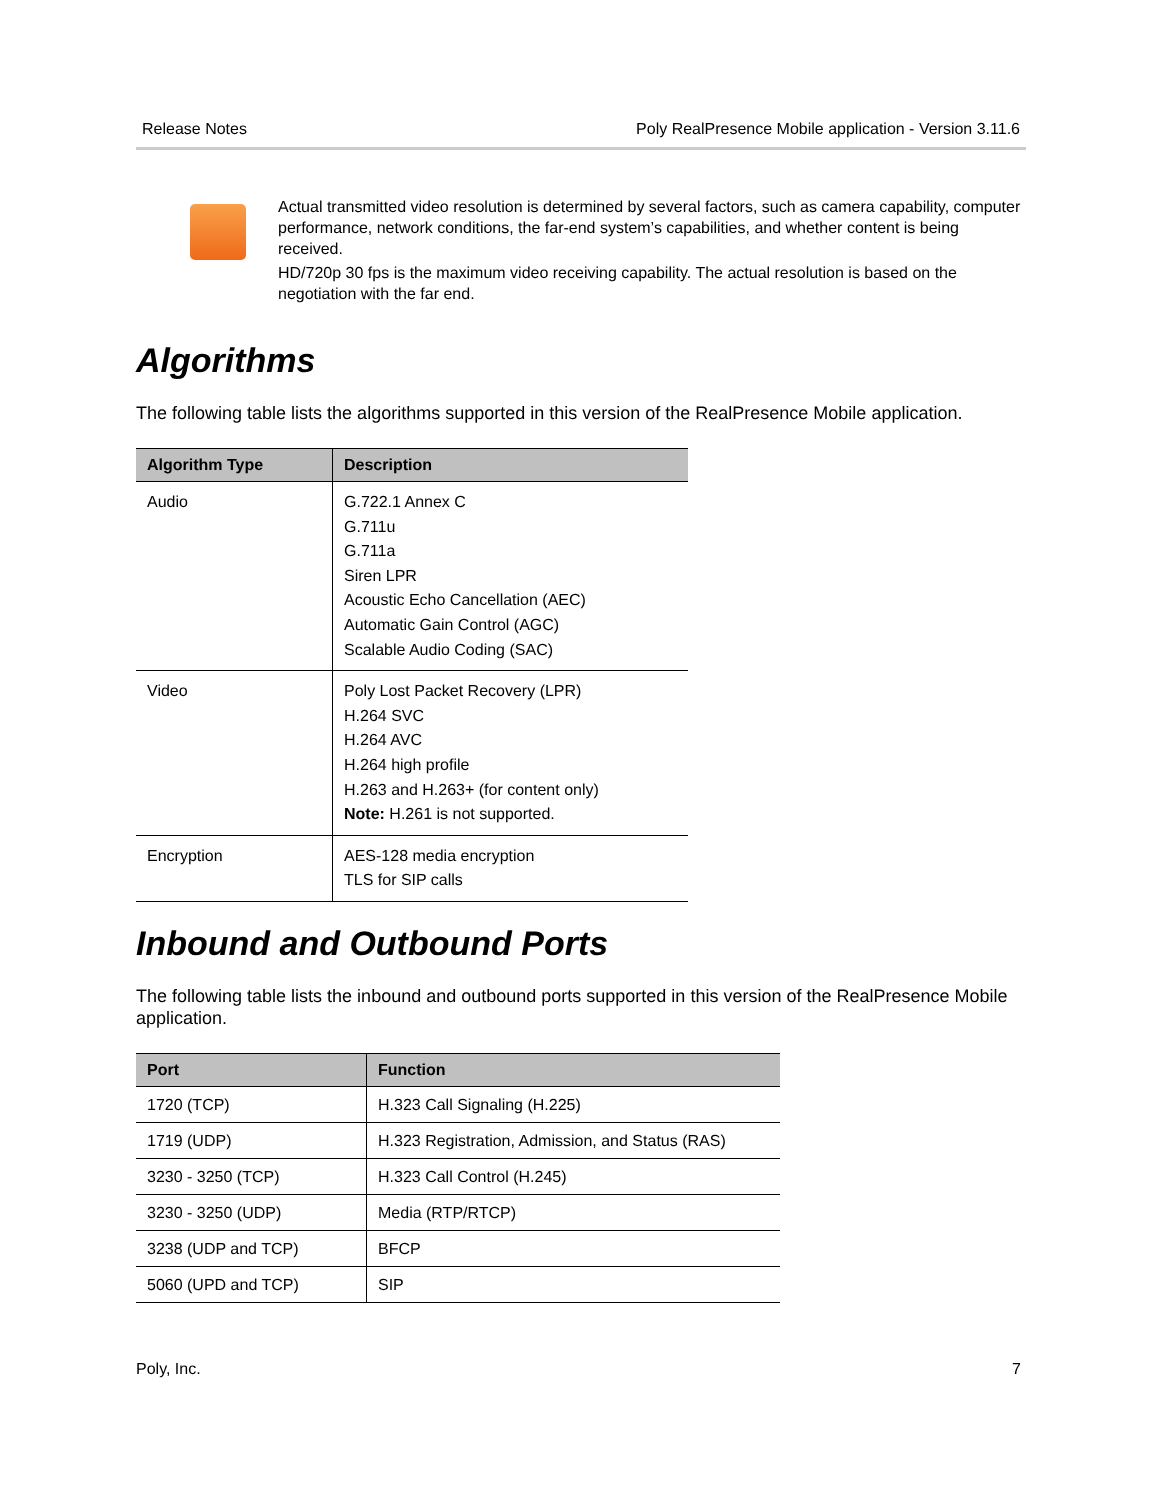Release Notes Poly RealPresence Mobile application - Version 3.11.6
Actual transmitted video resolution is determined by several factors, such as camera capability, computer performance, network conditions, the far-end system’s capabilities, and whether content is being received.
HD/720p 30 fps is the maximum video receiving capability. The actual resolution is based on the negotiation with the far end.
Algorithms
The following table lists the algorithms supported in this version of the RealPresence Mobile application.
| Algorithm Type | Description |
| --- | --- |
| Audio | G.722.1 Annex C G.711u G.711a Siren LPR Acoustic Echo Cancellation (AEC) Automatic Gain Control (AGC) Scalable Audio Coding (SAC) |
| Video | Poly Lost Packet Recovery (LPR) H.264 SVC H.264 AVC H.264 high profile H.263 and H.263+ (for content only) Note: H.261 is not supported. |
| Encryption | AES-128 media encryption TLS for SIP calls |
Inbound and Outbound Ports
The following table lists the inbound and outbound ports supported in this version of the RealPresence Mobile application.
| Port | Function |
| --- | --- |
| 1720 (TCP) | H.323 Call Signaling (H.225) |
| 1719 (UDP) | H.323 Registration, Admission, and Status (RAS) |
| 3230 - 3250 (TCP) | H.323 Call Control (H.245) |
| 3230 - 3250 (UDP) | Media (RTP/RTCP) |
| 3238 (UDP and TCP) | BFCP |
| 5060 (UPD and TCP) | SIP |
Poly, Inc. 7